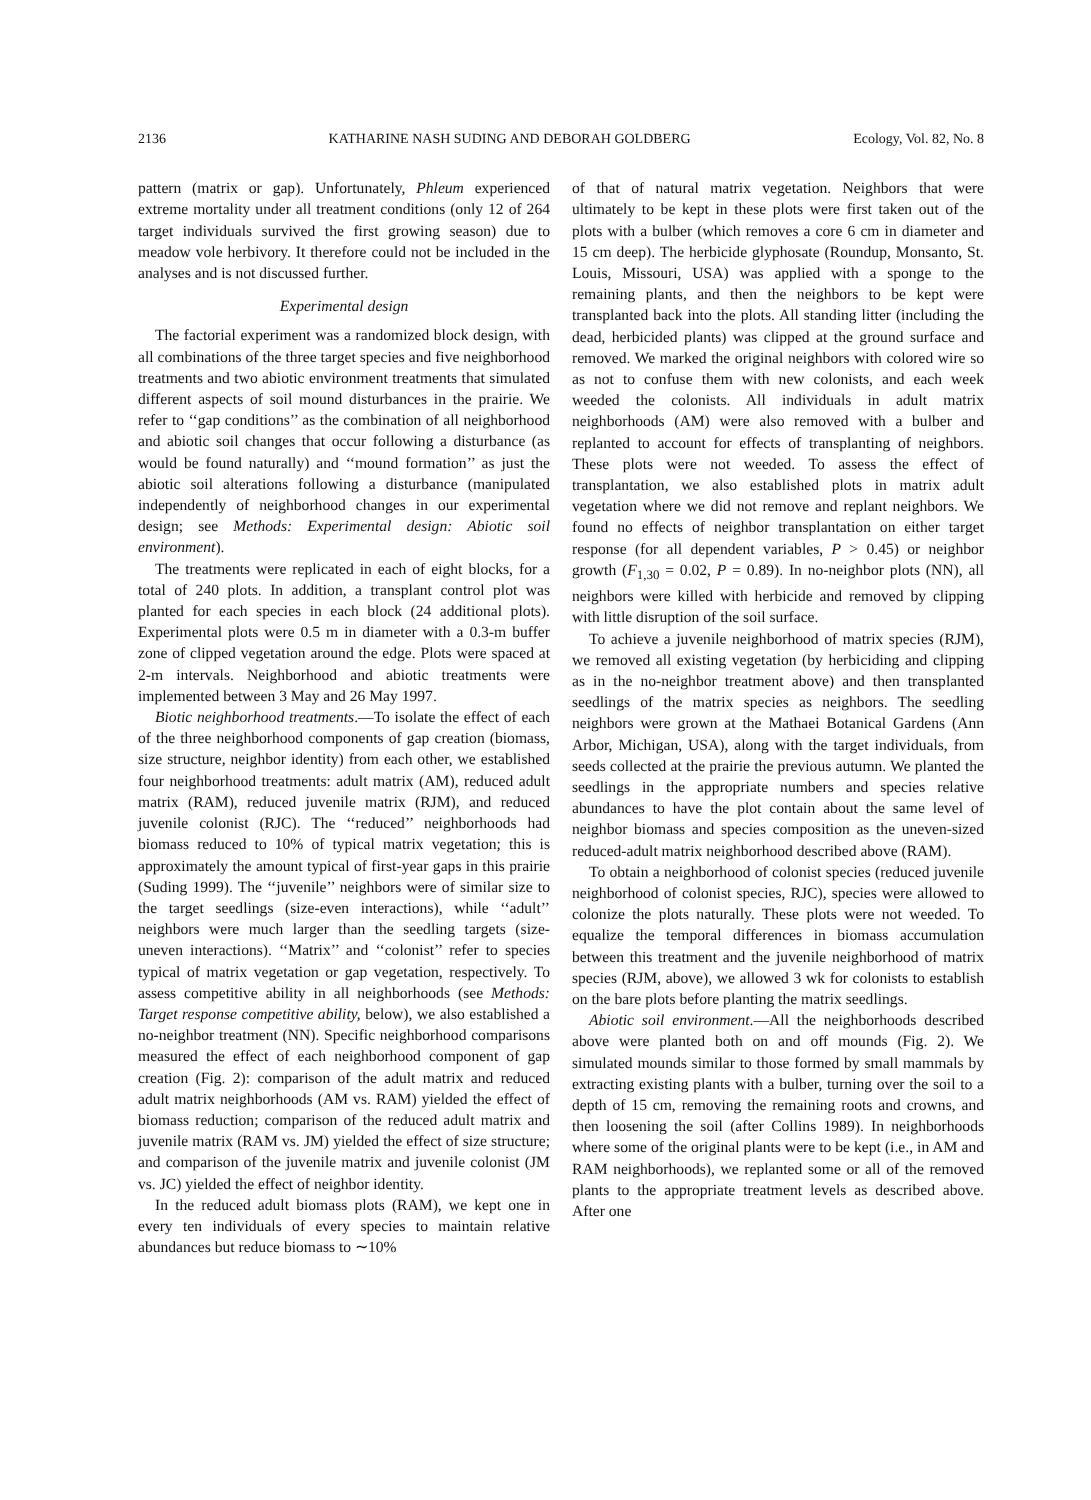2136 KATHARINE NASH SUDING AND DEBORAH GOLDBERG Ecology, Vol. 82, No. 8
pattern (matrix or gap). Unfortunately, Phleum experienced extreme mortality under all treatment conditions (only 12 of 264 target individuals survived the first growing season) due to meadow vole herbivory. It therefore could not be included in the analyses and is not discussed further.
Experimental design
The factorial experiment was a randomized block design, with all combinations of the three target species and five neighborhood treatments and two abiotic environment treatments that simulated different aspects of soil mound disturbances in the prairie. We refer to ‘‘gap conditions’’ as the combination of all neighborhood and abiotic soil changes that occur following a disturbance (as would be found naturally) and ‘‘mound formation’’ as just the abiotic soil alterations following a disturbance (manipulated independently of neighborhood changes in our experimental design; see Methods: Experimental design: Abiotic soil environment).
The treatments were replicated in each of eight blocks, for a total of 240 plots. In addition, a transplant control plot was planted for each species in each block (24 additional plots). Experimental plots were 0.5 m in diameter with a 0.3-m buffer zone of clipped vegetation around the edge. Plots were spaced at 2-m intervals. Neighborhood and abiotic treatments were implemented between 3 May and 26 May 1997.
Biotic neighborhood treatments.—To isolate the effect of each of the three neighborhood components of gap creation (biomass, size structure, neighbor identity) from each other, we established four neighborhood treatments: adult matrix (AM), reduced adult matrix (RAM), reduced juvenile matrix (RJM), and reduced juvenile colonist (RJC). The ‘‘reduced’’ neighborhoods had biomass reduced to 10% of typical matrix vegetation; this is approximately the amount typical of first-year gaps in this prairie (Suding 1999). The ‘‘juvenile’’ neighbors were of similar size to the target seedlings (size-even interactions), while ‘‘adult’’ neighbors were much larger than the seedling targets (size-uneven interactions). ‘‘Matrix’’ and ‘‘colonist’’ refer to species typical of matrix vegetation or gap vegetation, respectively. To assess competitive ability in all neighborhoods (see Methods: Target response competitive ability, below), we also established a no-neighbor treatment (NN). Specific neighborhood comparisons measured the effect of each neighborhood component of gap creation (Fig. 2): comparison of the adult matrix and reduced adult matrix neighborhoods (AM vs. RAM) yielded the effect of biomass reduction; comparison of the reduced adult matrix and juvenile matrix (RAM vs. JM) yielded the effect of size structure; and comparison of the juvenile matrix and juvenile colonist (JM vs. JC) yielded the effect of neighbor identity.
In the reduced adult biomass plots (RAM), we kept one in every ten individuals of every species to maintain relative abundances but reduce biomass to ∼10%
of that of natural matrix vegetation. Neighbors that were ultimately to be kept in these plots were first taken out of the plots with a bulber (which removes a core 6 cm in diameter and 15 cm deep). The herbicide glyphosate (Roundup, Monsanto, St. Louis, Missouri, USA) was applied with a sponge to the remaining plants, and then the neighbors to be kept were transplanted back into the plots. All standing litter (including the dead, herbicided plants) was clipped at the ground surface and removed. We marked the original neighbors with colored wire so as not to confuse them with new colonists, and each week weeded the colonists. All individuals in adult matrix neighborhoods (AM) were also removed with a bulber and replanted to account for effects of transplanting of neighbors. These plots were not weeded. To assess the effect of transplantation, we also established plots in matrix adult vegetation where we did not remove and replant neighbors. We found no effects of neighbor transplantation on either target response (for all dependent variables, P > 0.45) or neighbor growth (F<sub>1,30</sub> = 0.02, P = 0.89). In no-neighbor plots (NN), all neighbors were killed with herbicide and removed by clipping with little disruption of the soil surface.
To achieve a juvenile neighborhood of matrix species (RJM), we removed all existing vegetation (by herbiciding and clipping as in the no-neighbor treatment above) and then transplanted seedlings of the matrix species as neighbors. The seedling neighbors were grown at the Mathaei Botanical Gardens (Ann Arbor, Michigan, USA), along with the target individuals, from seeds collected at the prairie the previous autumn. We planted the seedlings in the appropriate numbers and species relative abundances to have the plot contain about the same level of neighbor biomass and species composition as the uneven-sized reduced-adult matrix neighborhood described above (RAM).
To obtain a neighborhood of colonist species (reduced juvenile neighborhood of colonist species, RJC), species were allowed to colonize the plots naturally. These plots were not weeded. To equalize the temporal differences in biomass accumulation between this treatment and the juvenile neighborhood of matrix species (RJM, above), we allowed 3 wk for colonists to establish on the bare plots before planting the matrix seedlings.
Abiotic soil environment.—All the neighborhoods described above were planted both on and off mounds (Fig. 2). We simulated mounds similar to those formed by small mammals by extracting existing plants with a bulber, turning over the soil to a depth of 15 cm, removing the remaining roots and crowns, and then loosening the soil (after Collins 1989). In neighborhoods where some of the original plants were to be kept (i.e., in AM and RAM neighborhoods), we replanted some or all of the removed plants to the appropriate treatment levels as described above. After one